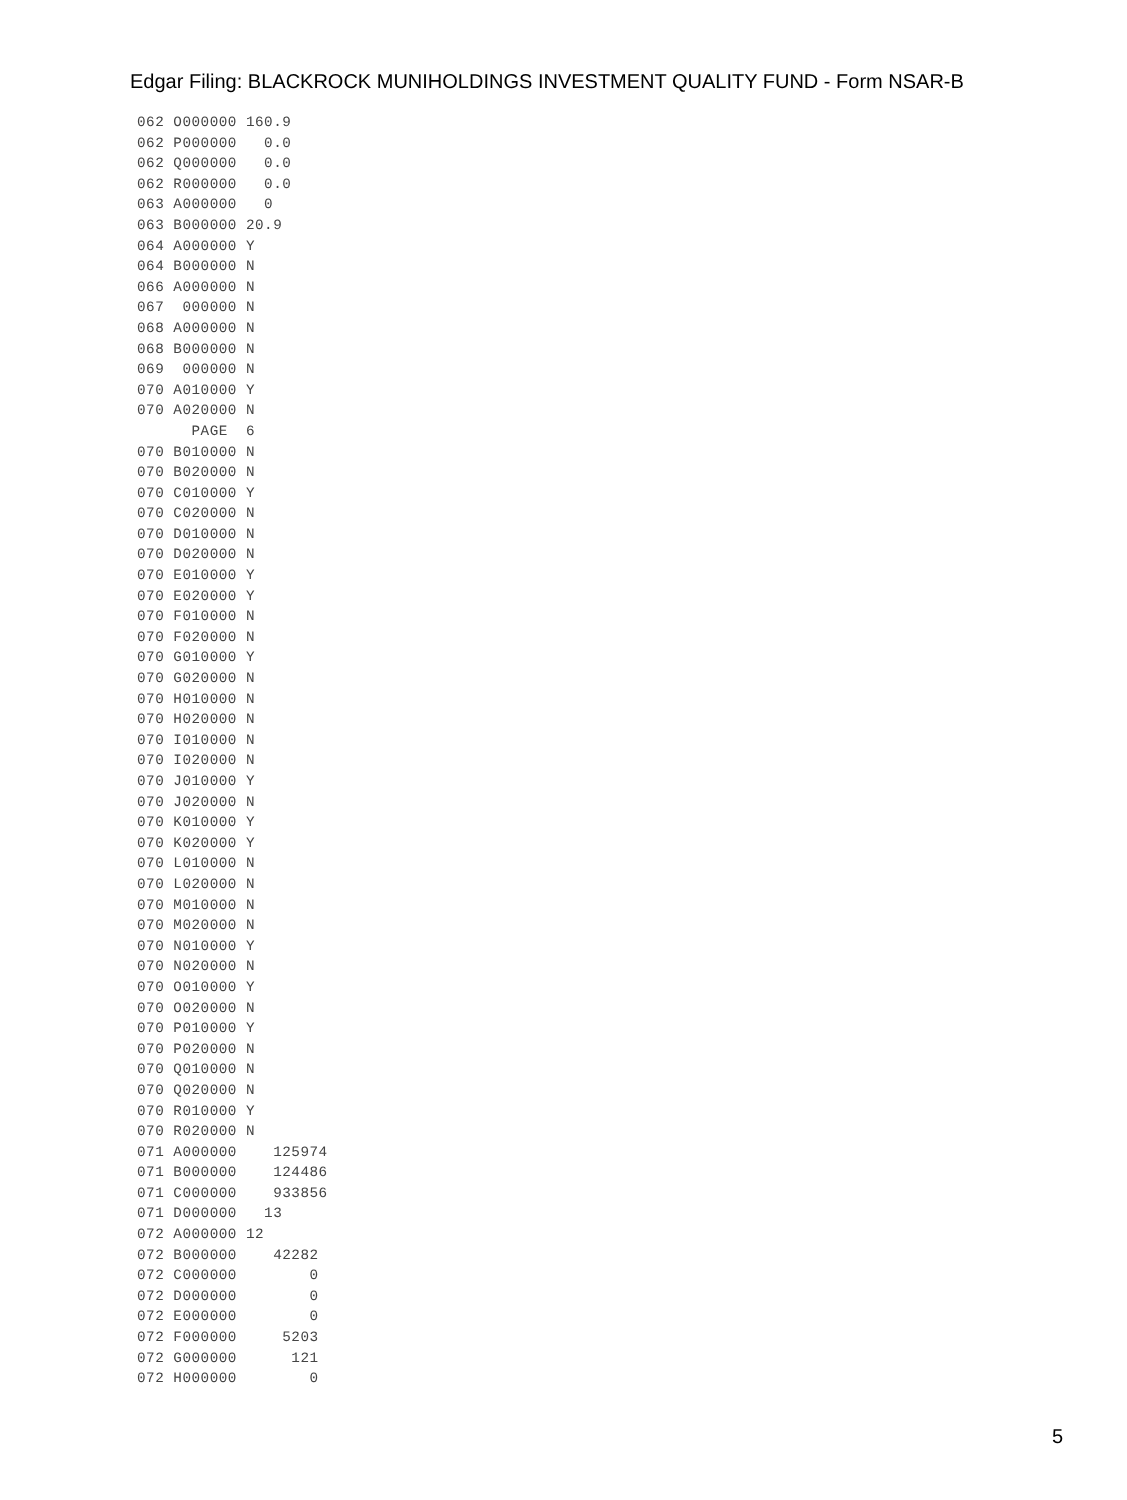Edgar Filing: BLACKROCK MUNIHOLDINGS INVESTMENT QUALITY FUND - Form NSAR-B
062 O000000 160.9
062 P000000   0.0
062 Q000000   0.0
062 R000000   0.0
063 A000000   0
063 B000000 20.9
064 A000000 Y
064 B000000 N
066 A000000 N
067  000000 N
068 A000000 N
068 B000000 N
069  000000 N
070 A010000 Y
070 A020000 N
      PAGE  6
070 B010000 N
070 B020000 N
070 C010000 Y
070 C020000 N
070 D010000 N
070 D020000 N
070 E010000 Y
070 E020000 Y
070 F010000 N
070 F020000 N
070 G010000 Y
070 G020000 N
070 H010000 N
070 H020000 N
070 I010000 N
070 I020000 N
070 J010000 Y
070 J020000 N
070 K010000 Y
070 K020000 Y
070 L010000 N
070 L020000 N
070 M010000 N
070 M020000 N
070 N010000 Y
070 N020000 N
070 O010000 Y
070 O020000 N
070 P010000 Y
070 P020000 N
070 Q010000 N
070 Q020000 N
070 R010000 Y
070 R020000 N
071 A000000    125974
071 B000000    124486
071 C000000    933856
071 D000000   13
072 A000000 12
072 B000000    42282
072 C000000        0
072 D000000        0
072 E000000        0
072 F000000     5203
072 G000000      121
072 H000000        0
5